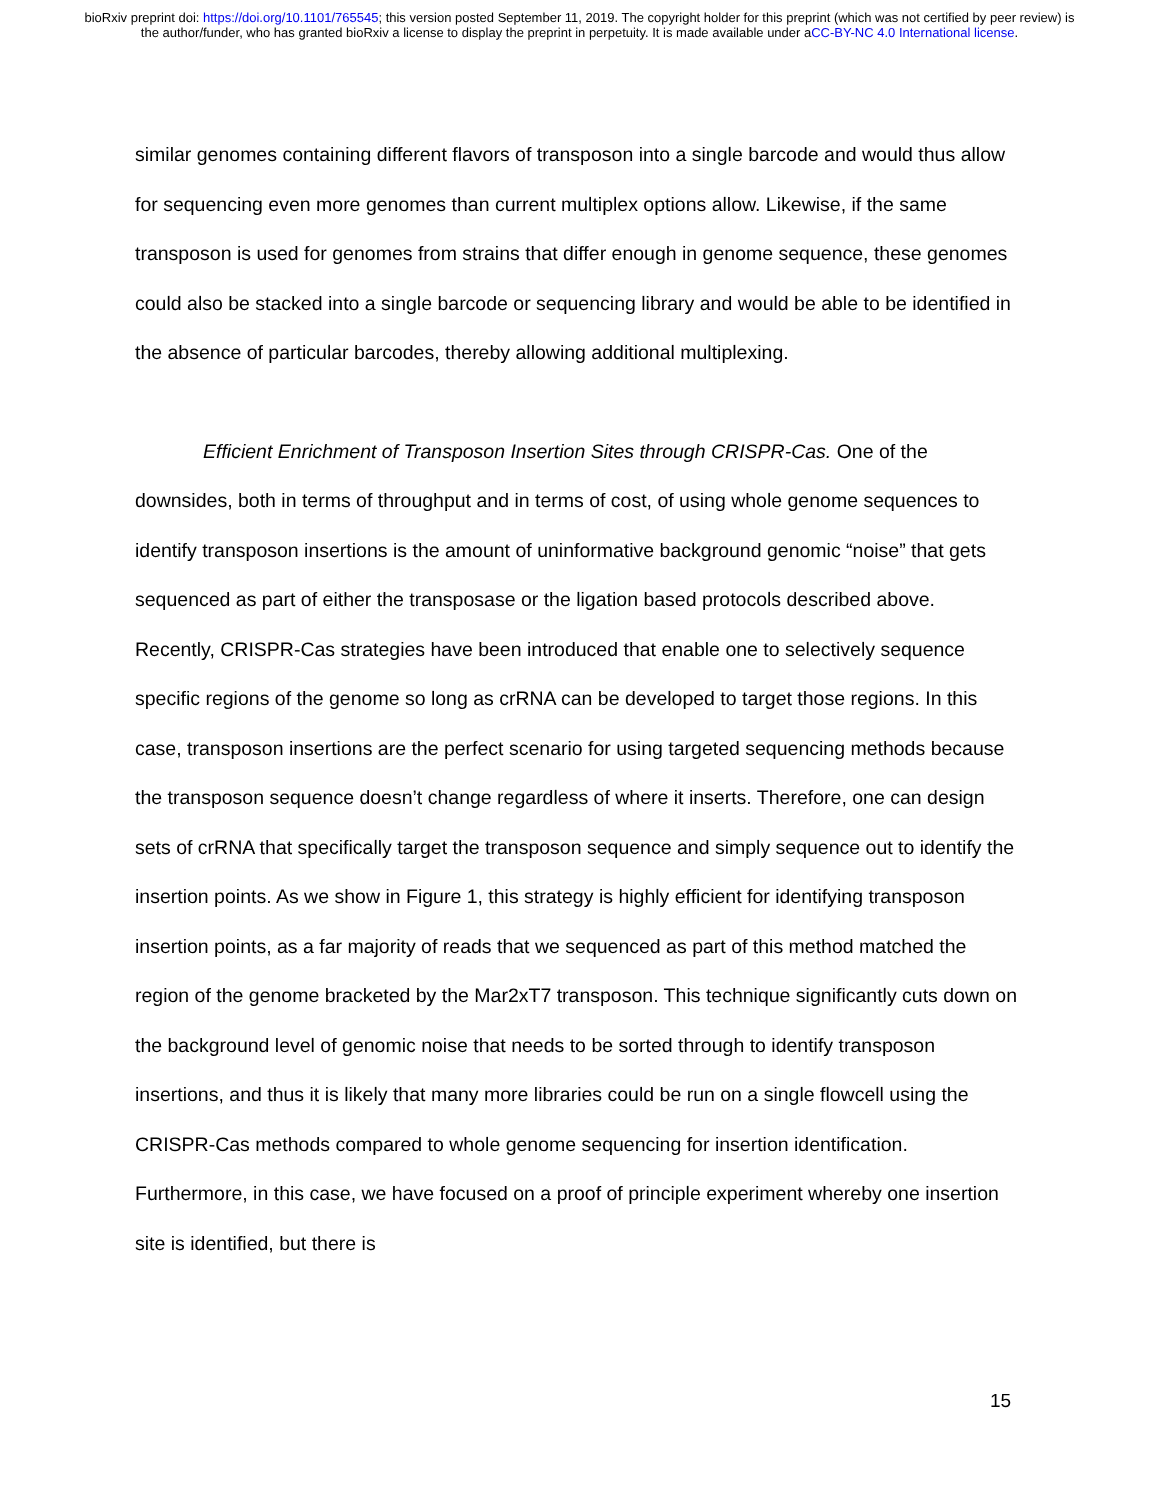bioRxiv preprint doi: https://doi.org/10.1101/765545; this version posted September 11, 2019. The copyright holder for this preprint (which was not certified by peer review) is the author/funder, who has granted bioRxiv a license to display the preprint in perpetuity. It is made available under aCC-BY-NC 4.0 International license.
similar genomes containing different flavors of transposon into a single barcode and would thus allow for sequencing even more genomes than current multiplex options allow. Likewise, if the same transposon is used for genomes from strains that differ enough in genome sequence, these genomes could also be stacked into a single barcode or sequencing library and would be able to be identified in the absence of particular barcodes, thereby allowing additional multiplexing.
Efficient Enrichment of Transposon Insertion Sites through CRISPR-Cas. One of the downsides, both in terms of throughput and in terms of cost, of using whole genome sequences to identify transposon insertions is the amount of uninformative background genomic “noise” that gets sequenced as part of either the transposase or the ligation based protocols described above. Recently, CRISPR-Cas strategies have been introduced that enable one to selectively sequence specific regions of the genome so long as crRNA can be developed to target those regions. In this case, transposon insertions are the perfect scenario for using targeted sequencing methods because the transposon sequence doesn’t change regardless of where it inserts. Therefore, one can design sets of crRNA that specifically target the transposon sequence and simply sequence out to identify the insertion points. As we show in Figure 1, this strategy is highly efficient for identifying transposon insertion points, as a far majority of reads that we sequenced as part of this method matched the region of the genome bracketed by the Mar2xT7 transposon. This technique significantly cuts down on the background level of genomic noise that needs to be sorted through to identify transposon insertions, and thus it is likely that many more libraries could be run on a single flowcell using the CRISPR-Cas methods compared to whole genome sequencing for insertion identification. Furthermore, in this case, we have focused on a proof of principle experiment whereby one insertion site is identified, but there is
15